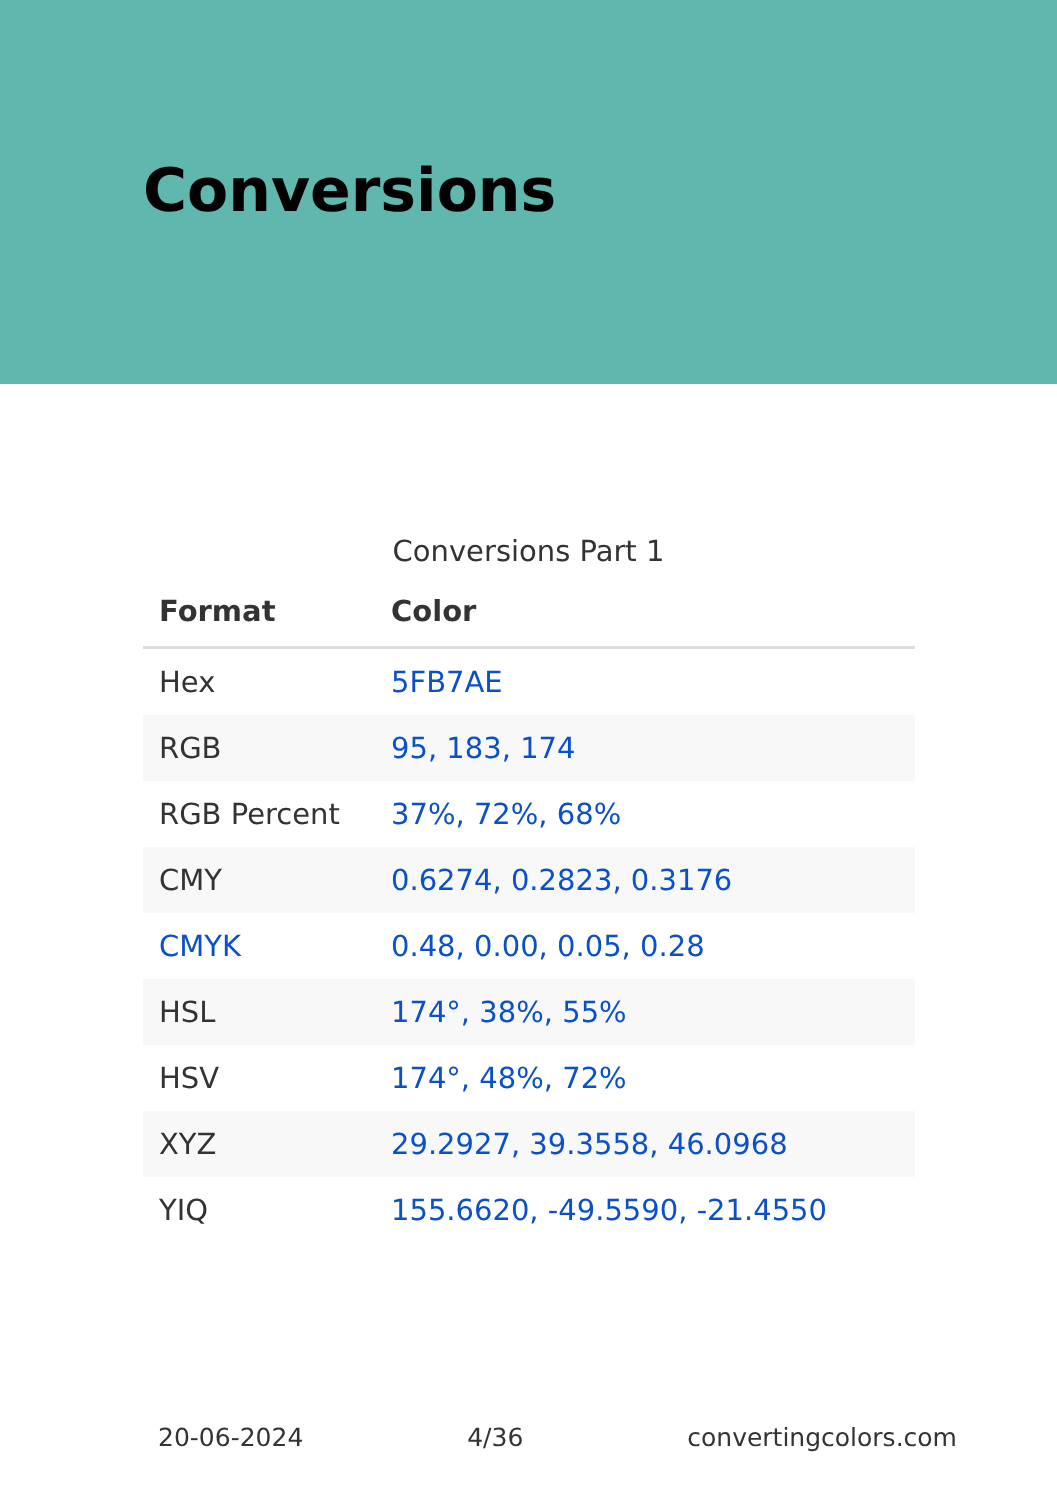Conversions
Conversions Part 1
| Format | Color |
| --- | --- |
| Hex | 5FB7AE |
| RGB | 95, 183, 174 |
| RGB Percent | 37%, 72%, 68% |
| CMY | 0.6274, 0.2823, 0.3176 |
| CMYK | 0.48, 0.00, 0.05, 0.28 |
| HSL | 174°, 38%, 55% |
| HSV | 174°, 48%, 72% |
| XYZ | 29.2927, 39.3558, 46.0968 |
| YIQ | 155.6620, -49.5590, -21.4550 |
20-06-2024 4/36 convertingcolors.com